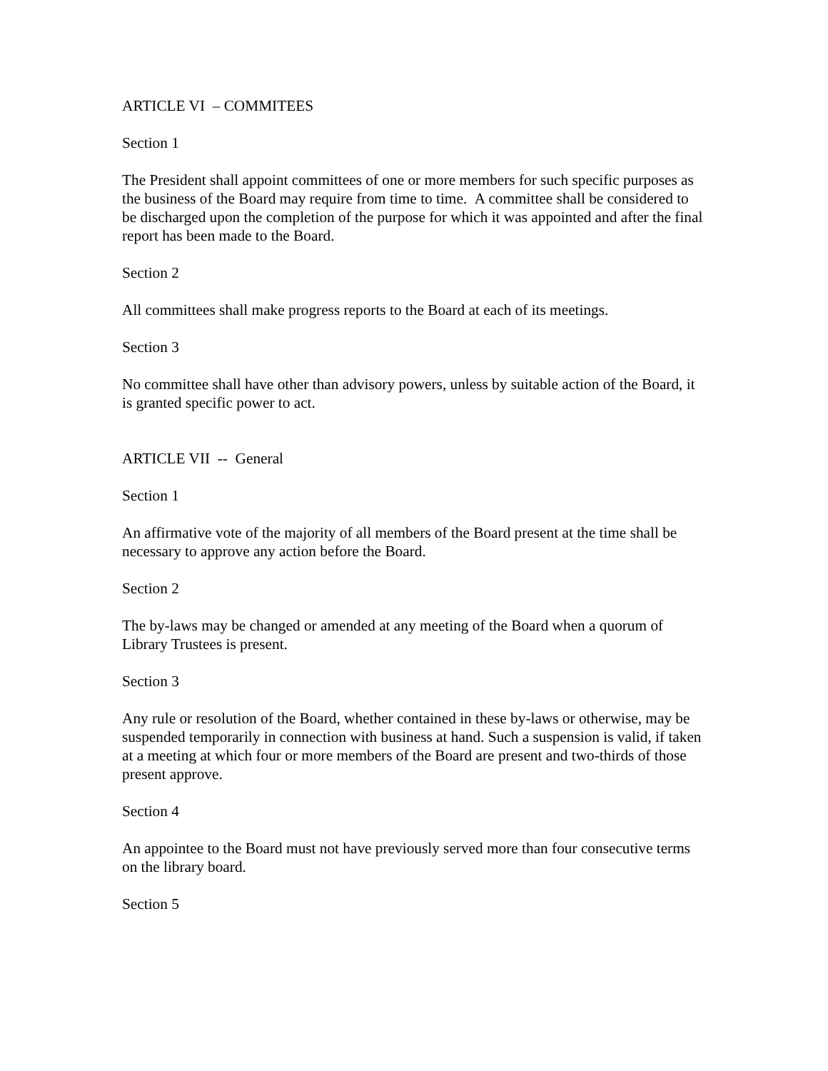ARTICLE VI – COMMITEES
Section 1
The President shall appoint committees of one or more members for such specific purposes as the business of the Board may require from time to time. A committee shall be considered to be discharged upon the completion of the purpose for which it was appointed and after the final report has been made to the Board.
Section 2
All committees shall make progress reports to the Board at each of its meetings.
Section 3
No committee shall have other than advisory powers, unless by suitable action of the Board, it is granted specific power to act.
ARTICLE VII -- General
Section 1
An affirmative vote of the majority of all members of the Board present at the time shall be necessary to approve any action before the Board.
Section 2
The by-laws may be changed or amended at any meeting of the Board when a quorum of Library Trustees is present.
Section 3
Any rule or resolution of the Board, whether contained in these by-laws or otherwise, may be suspended temporarily in connection with business at hand. Such a suspension is valid, if taken at a meeting at which four or more members of the Board are present and two-thirds of those present approve.
Section 4
An appointee to the Board must not have previously served more than four consecutive terms on the library board.
Section 5